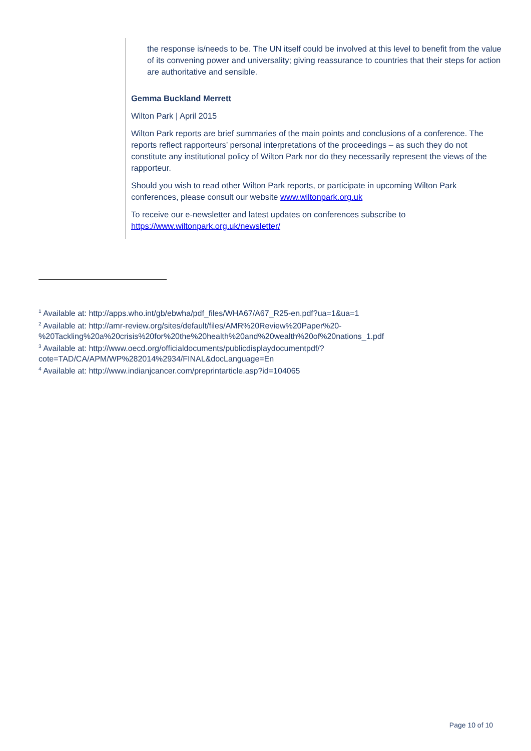the response is/needs to be. The UN itself could be involved at this level to benefit from the value of its convening power and universality; giving reassurance to countries that their steps for action are authoritative and sensible.
Gemma Buckland Merrett
Wilton Park | April 2015
Wilton Park reports are brief summaries of the main points and conclusions of a conference. The reports reflect rapporteurs’ personal interpretations of the proceedings – as such they do not constitute any institutional policy of Wilton Park nor do they necessarily represent the views of the rapporteur.
Should you wish to read other Wilton Park reports, or participate in upcoming Wilton Park conferences, please consult our website www.wiltonpark.org.uk
To receive our e-newsletter and latest updates on conferences subscribe to https://www.wiltonpark.org.uk/newsletter/
<sup>1</sup> Available at: http://apps.who.int/gb/ebwha/pdf_files/WHA67/A67_R25-en.pdf?ua=1&ua=1
<sup>2</sup> Available at: http://amr-review.org/sites/default/files/AMR%20Review%20Paper%20-%20Tackling%20a%20crisis%20for%20the%20health%20and%20wealth%20of%20nations_1.pdf
<sup>3</sup> Available at: http://www.oecd.org/officialdocuments/publicdisplaydocumentpdf/?cote=TAD/CA/APM/WP%282014%2934/FINAL&docLanguage=En
<sup>4</sup> Available at: http://www.indianjcancer.com/preprintarticle.asp?id=104065
Page 10 of 10